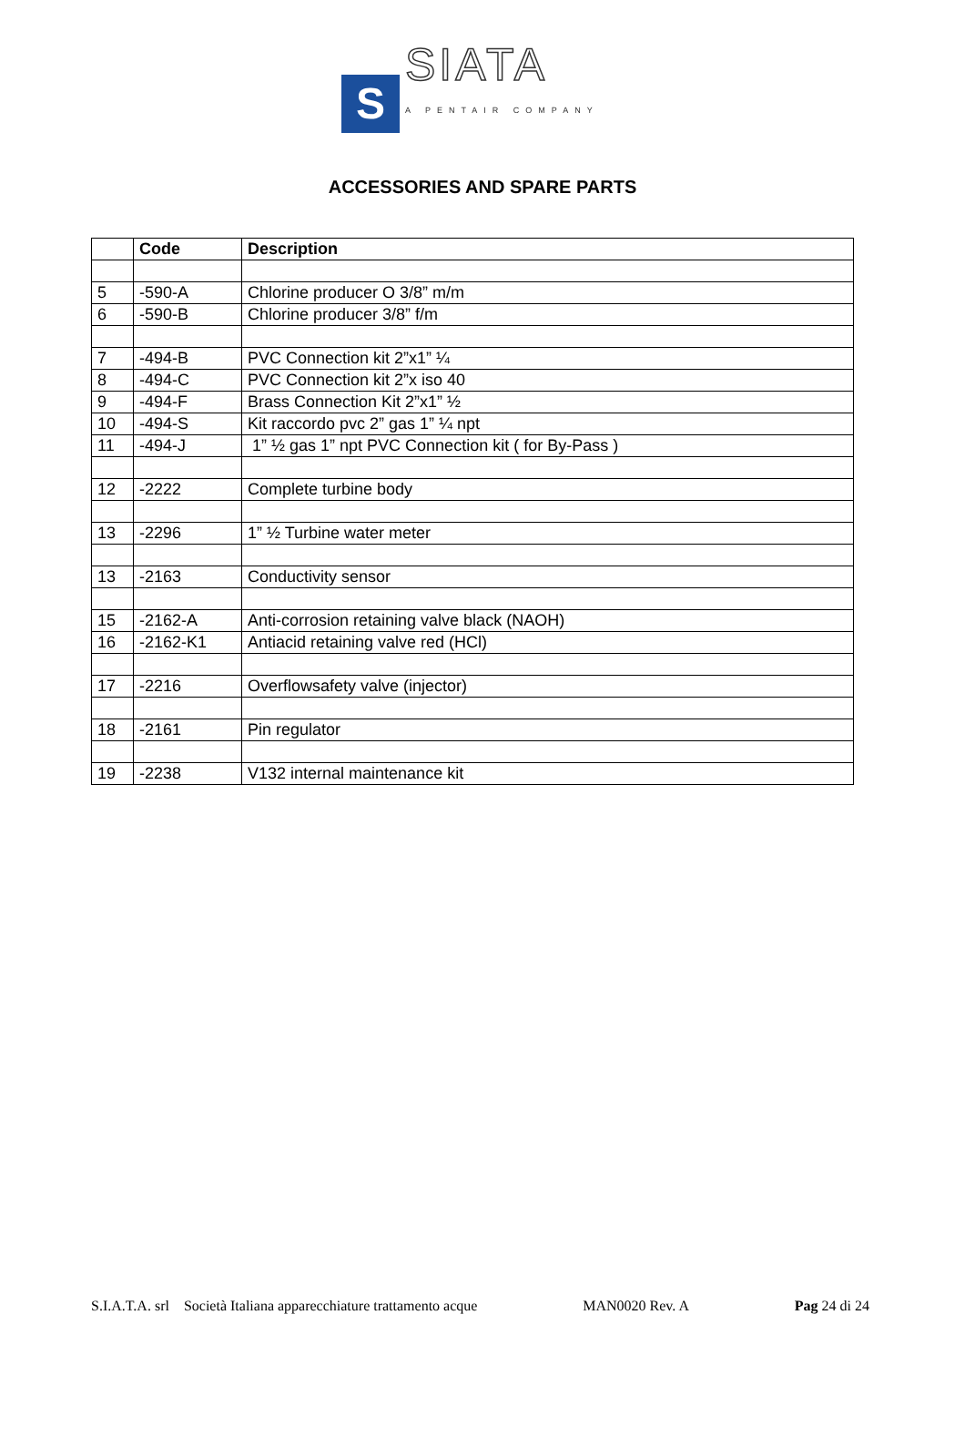S
SIATA
A PENTAIR COMPANY
ACCESSORIES AND SPARE PARTS
| | Code | Description |
| --- | --- | --- |
| 5 | -590-A | Chlorine producer O 3/8” m/m |
| 6 | -590-B | Chlorine producer 3/8” f/m |
| 7 | -494-B | PVC Connection kit 2”x1” ¼ |
| 8 | -494-C | PVC Connection kit 2”x iso 40 |
| 9 | -494-F | Brass Connection Kit 2”x1” ½ |
| 10 | -494-S | Kit raccordo pvc 2” gas 1” ¼ npt |
| 11 | -494-J | 1” ½ gas 1” npt PVC Connection kit ( for By-Pass ) |
| 12 | -2222 | Complete turbine body |
| 13 | -2296 | 1” ½ Turbine water meter |
| 13 | -2163 | Conductivity sensor |
| 15 | -2162-A | Anti-corrosion retaining valve black (NAOH) |
| 16 | -2162-K1 | Antiacid retaining valve red (HCl) |
| 17 | -2216 | Overflowsafety valve (injector) |
| 18 | -2161 | Pin regulator |
| 19 | -2238 | V132 internal maintenance kit |
S.I.A.T.A. srl Società Italiana apparecchiature trattamento acque MAN0020 Rev. A Pag 24 di 24